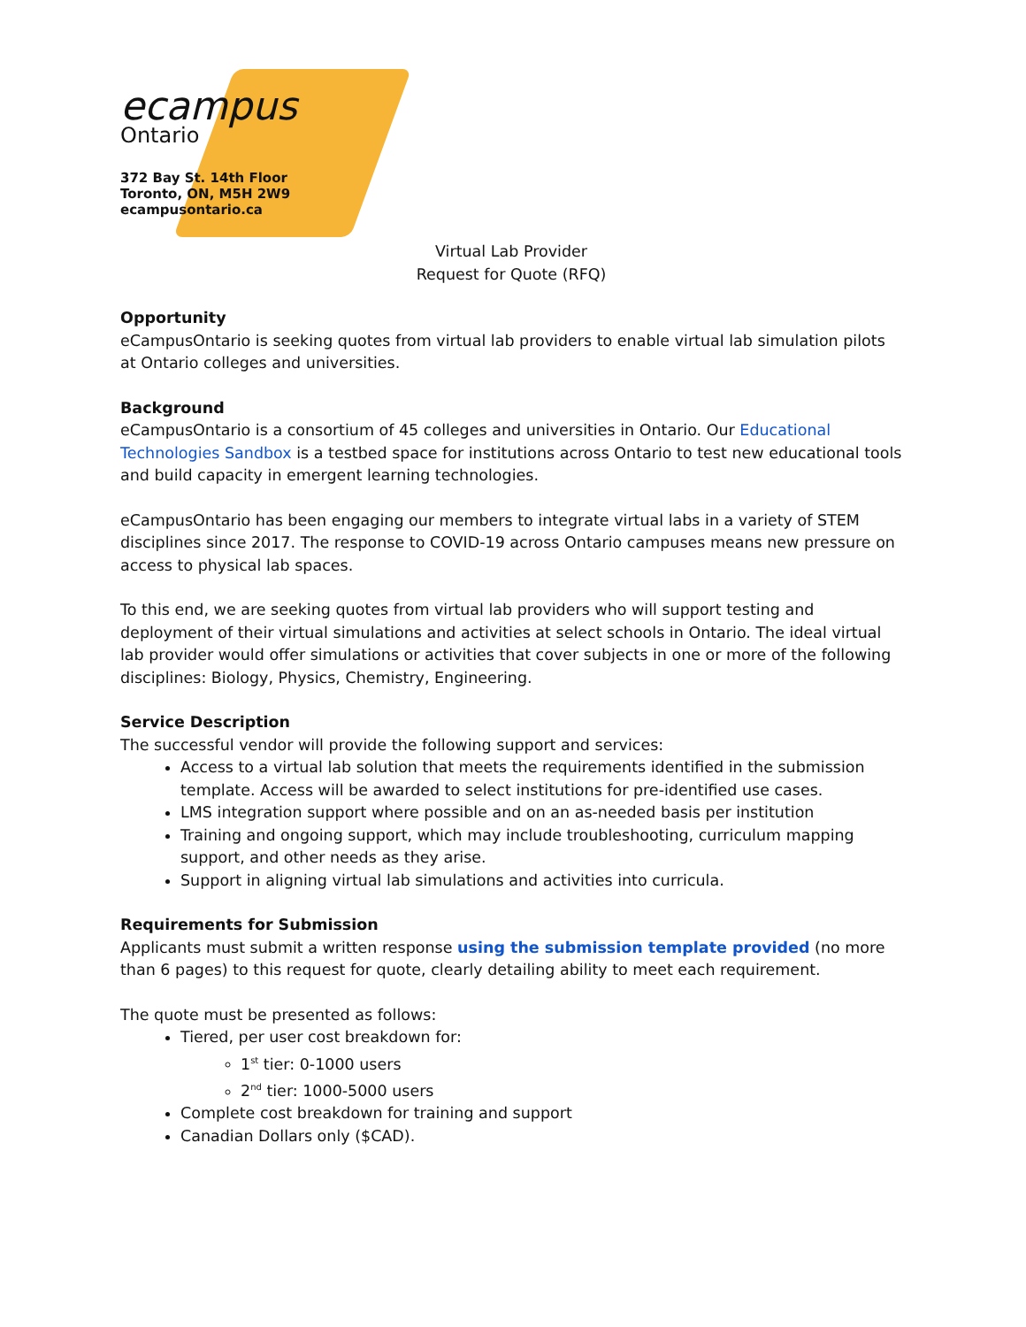ecampus
Ontario
372 Bay St. 14th Floor
Toronto, ON, M5H 2W9
ecampusontario.ca
Virtual Lab Provider
Request for Quote (RFQ)
Opportunity
eCampusOntario is seeking quotes from virtual lab providers to enable virtual lab simulation pilots at Ontario colleges and universities.
Background
eCampusOntario is a consortium of 45 colleges and universities in Ontario. Our Educational Technologies Sandbox is a testbed space for institutions across Ontario to test new educational tools and build capacity in emergent learning technologies.
eCampusOntario has been engaging our members to integrate virtual labs in a variety of STEM disciplines since 2017. The response to COVID-19 across Ontario campuses means new pressure on access to physical lab spaces.
To this end, we are seeking quotes from virtual lab providers who will support testing and deployment of their virtual simulations and activities at select schools in Ontario. The ideal virtual lab provider would offer simulations or activities that cover subjects in one or more of the following disciplines: Biology, Physics, Chemistry, Engineering.
Service Description
The successful vendor will provide the following support and services:
Access to a virtual lab solution that meets the requirements identified in the submission template. Access will be awarded to select institutions for pre-identified use cases.
LMS integration support where possible and on an as-needed basis per institution
Training and ongoing support, which may include troubleshooting, curriculum mapping support, and other needs as they arise.
Support in aligning virtual lab simulations and activities into curricula.
Requirements for Submission
Applicants must submit a written response using the submission template provided (no more than 6 pages) to this request for quote, clearly detailing ability to meet each requirement.
The quote must be presented as follows:
Tiered, per user cost breakdown for:
1<sup>st</sup> tier: 0-1000 users
2<sup>nd</sup> tier: 1000-5000 users
Complete cost breakdown for training and support
Canadian Dollars only ($CAD).